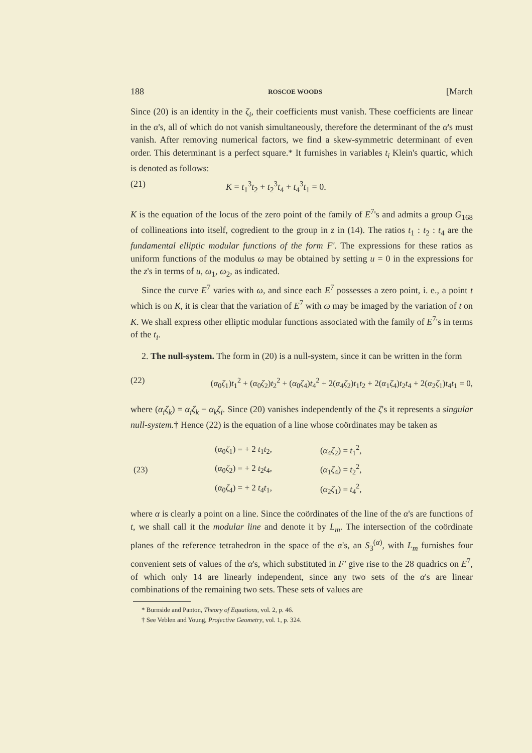188 ROSCOE WOODS [March
Since (20) is an identity in the ζ<sub>i</sub>, their coefficients must vanish. These coefficients are linear in the α's, all of which do not vanish simultaneously, therefore the determinant of the α's must vanish. After removing numerical factors, we find a skew-symmetric determinant of even order. This determinant is a perfect square.* It furnishes in variables t<sub>i</sub> Klein's quartic, which is denoted as follows:
(21) K = t<sub>1</sub><sup>3</sup>t<sub>2</sub> + t<sub>2</sub><sup>3</sup>t<sub>4</sub> + t<sub>4</sub><sup>3</sup>t<sub>1</sub> = 0.
K is the equation of the locus of the zero point of the family of E<sup>7</sup>'s and admits a group G<sub>168</sub> of collineations into itself, cogredient to the group in z in (14). The ratios t<sub>1</sub> : t<sub>2</sub> : t<sub>4</sub> are the fundamental elliptic modular functions of the form F'. The expressions for these ratios as uniform functions of the modulus ω may be obtained by setting u = 0 in the expressions for the z's in terms of u, ω<sub>1</sub>, ω<sub>2</sub>, as indicated.
Since the curve E<sup>7</sup> varies with ω, and since each E<sup>7</sup> possesses a zero point, i. e., a point t which is on K, it is clear that the variation of E<sup>7</sup> with ω may be imaged by the variation of t on K. We shall express other elliptic modular functions associated with the family of E<sup>7</sup>'s in terms of the t<sub>i</sub>.
2. The null-system. The form in (20) is a null-system, since it can be written in the form
(22) (α<sub>0</sub>ζ<sub>1</sub>)t<sub>1</sub><sup>2</sup> + (α<sub>0</sub>ζ<sub>2</sub>)t<sub>2</sub><sup>2</sup> + (α<sub>0</sub>ζ<sub>4</sub>)t<sub>4</sub><sup>2</sup> + 2(α<sub>4</sub>ζ<sub>2</sub>)t<sub>1</sub>t<sub>2</sub> + 2(α<sub>1</sub>ζ<sub>4</sub>)t<sub>2</sub>t<sub>4</sub> + 2(α<sub>2</sub>ζ<sub>1</sub>)t<sub>4</sub>t<sub>1</sub> = 0,
where (α<sub>i</sub>ζ<sub>k</sub>) = α<sub>i</sub>ζ<sub>k</sub> − α<sub>k</sub>ζ<sub>i</sub>. Since (20) vanishes independently of the ζ's it represents a singular null-system.† Hence (22) is the equation of a line whose coördinates may be taken as
| (23) | ( α<sub>0</sub> ζ<sub>1</sub>) = + 2 t<sub>1</sub> t<sub>2</sub>, | ( α<sub>4</sub> ζ<sub>2</sub>) = t<sub>1</sub><sup>2</sup>, |
| | ( α<sub>0</sub> ζ<sub>2</sub>) = + 2 t<sub>2</sub> t<sub>4</sub>, | ( α<sub>1</sub> ζ<sub>4</sub>) = t<sub>2</sub><sup>2</sup>, |
| | ( α<sub>0</sub> ζ<sub>4</sub>) = + 2 t<sub>4</sub> t<sub>1</sub>, | ( α<sub>2</sub> ζ<sub>1</sub>) = t<sub>4</sub><sup>2</sup>, |
where α is clearly a point on a line. Since the coördinates of the line of the α's are functions of t, we shall call it the modular line and denote it by L<sub>m</sub>. The intersection of the coördinate planes of the reference tetrahedron in the space of the α's, an S<sub>3</sub><sup>(α)</sup>, with L<sub>m</sub> furnishes four convenient sets of values of the α's, which substituted in F' give rise to the 28 quadrics on E<sup>7</sup>, of which only 14 are linearly independent, since any two sets of the α's are linear combinations of the remaining two sets. These sets of values are
* Burnside and Panton, Theory of Equations, vol. 2, p. 46.
† See Veblen and Young, Projective Geometry, vol. 1, p. 324.